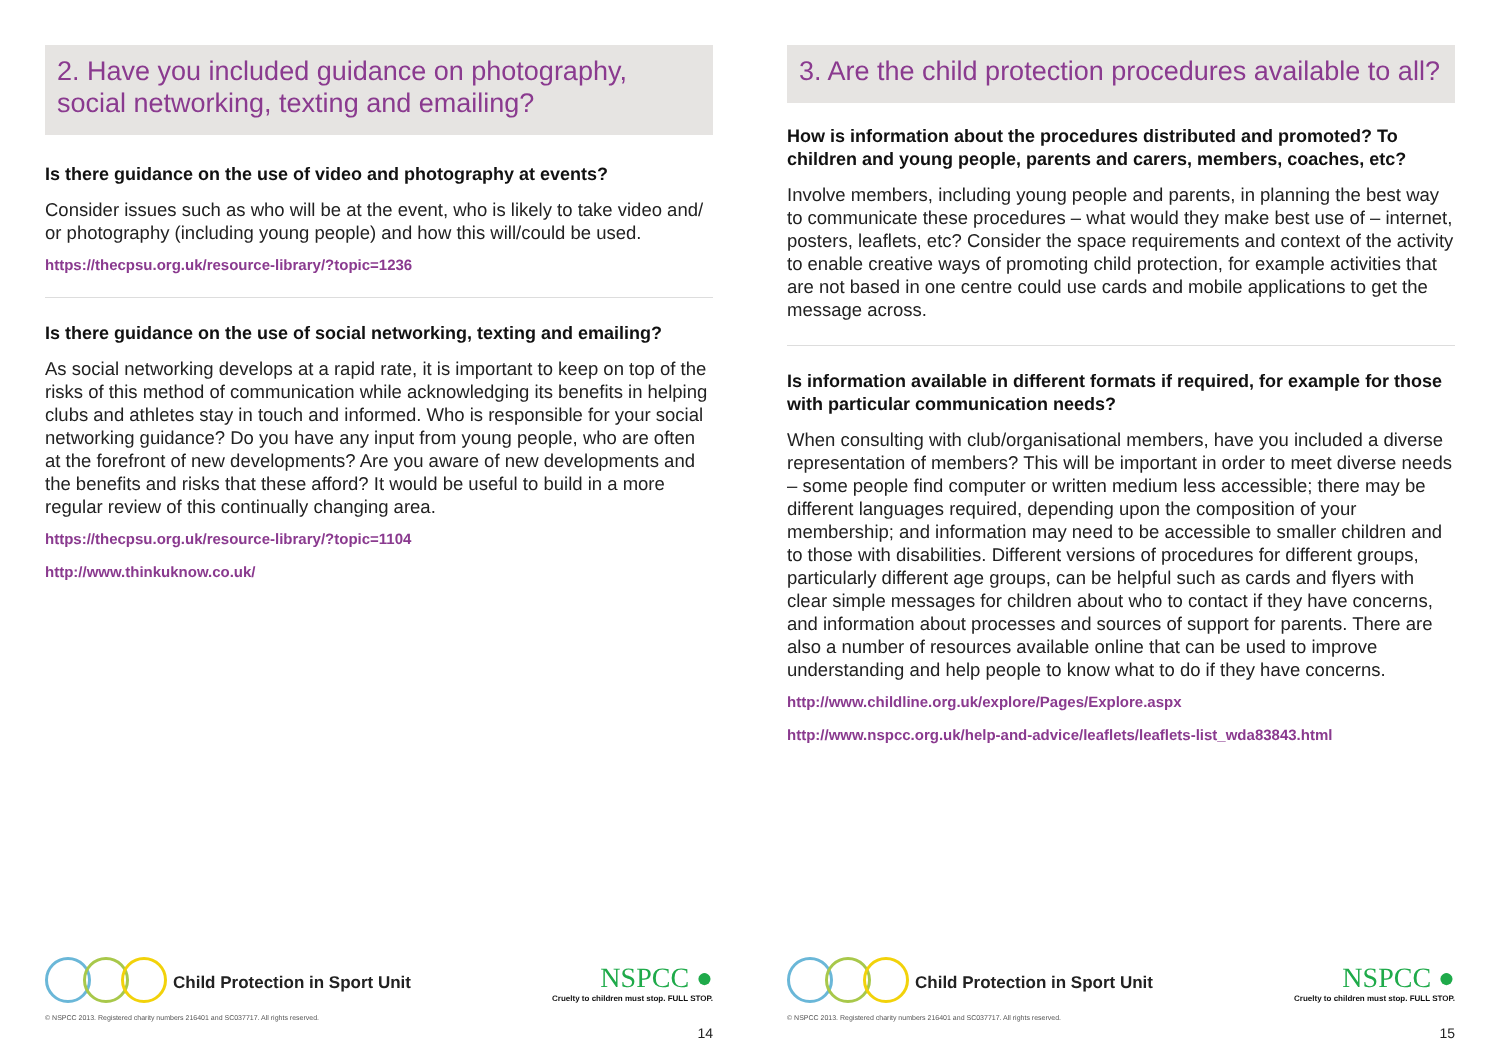2. Have you included guidance on photography, social networking, texting and emailing?
Is there guidance on the use of video and photography at events?
Consider issues such as who will be at the event, who is likely to take video and/ or photography (including young people) and how this will/could be used.
https://thecpsu.org.uk/resource-library/?topic=1236
Is there guidance on the use of social networking, texting and emailing?
As social networking develops at a rapid rate, it is important to keep on top of the risks of this method of communication while acknowledging its benefits in helping clubs and athletes stay in touch and informed. Who is responsible for your social networking guidance? Do you have any input from young people, who are often at the forefront of new developments? Are you aware of new developments and the benefits and risks that these afford? It would be useful to build in a more regular review of this continually changing area.
https://thecpsu.org.uk/resource-library/?topic=1104
http://www.thinkuknow.co.uk/
Child Protection in Sport Unit
NSPCC ●
Cruelty to children must stop. FULL STOP.
© NSPCC 2013. Registered charity numbers 216401 and SC037717. All rights reserved.
14
3. Are the child protection procedures available to all?
How is information about the procedures distributed and promoted? To children and young people, parents and carers, members, coaches, etc?
Involve members, including young people and parents, in planning the best way to communicate these procedures – what would they make best use of – internet, posters, leaflets, etc? Consider the space requirements and context of the activity to enable creative ways of promoting child protection, for example activities that are not based in one centre could use cards and mobile applications to get the message across.
Is information available in different formats if required, for example for those with particular communication needs?
When consulting with club/organisational members, have you included a diverse representation of members? This will be important in order to meet diverse needs – some people find computer or written medium less accessible; there may be different languages required, depending upon the composition of your membership; and information may need to be accessible to smaller children and to those with disabilities. Different versions of procedures for different groups, particularly different age groups, can be helpful such as cards and flyers with clear simple messages for children about who to contact if they have concerns, and information about processes and sources of support for parents. There are also a number of resources available online that can be used to improve understanding and help people to know what to do if they have concerns.
http://www.childline.org.uk/explore/Pages/Explore.aspx
http://www.nspcc.org.uk/help-and-advice/leaflets/leaflets-list_wda83843.html
Child Protection in Sport Unit
NSPCC ●
Cruelty to children must stop. FULL STOP.
© NSPCC 2013. Registered charity numbers 216401 and SC037717. All rights reserved.
15